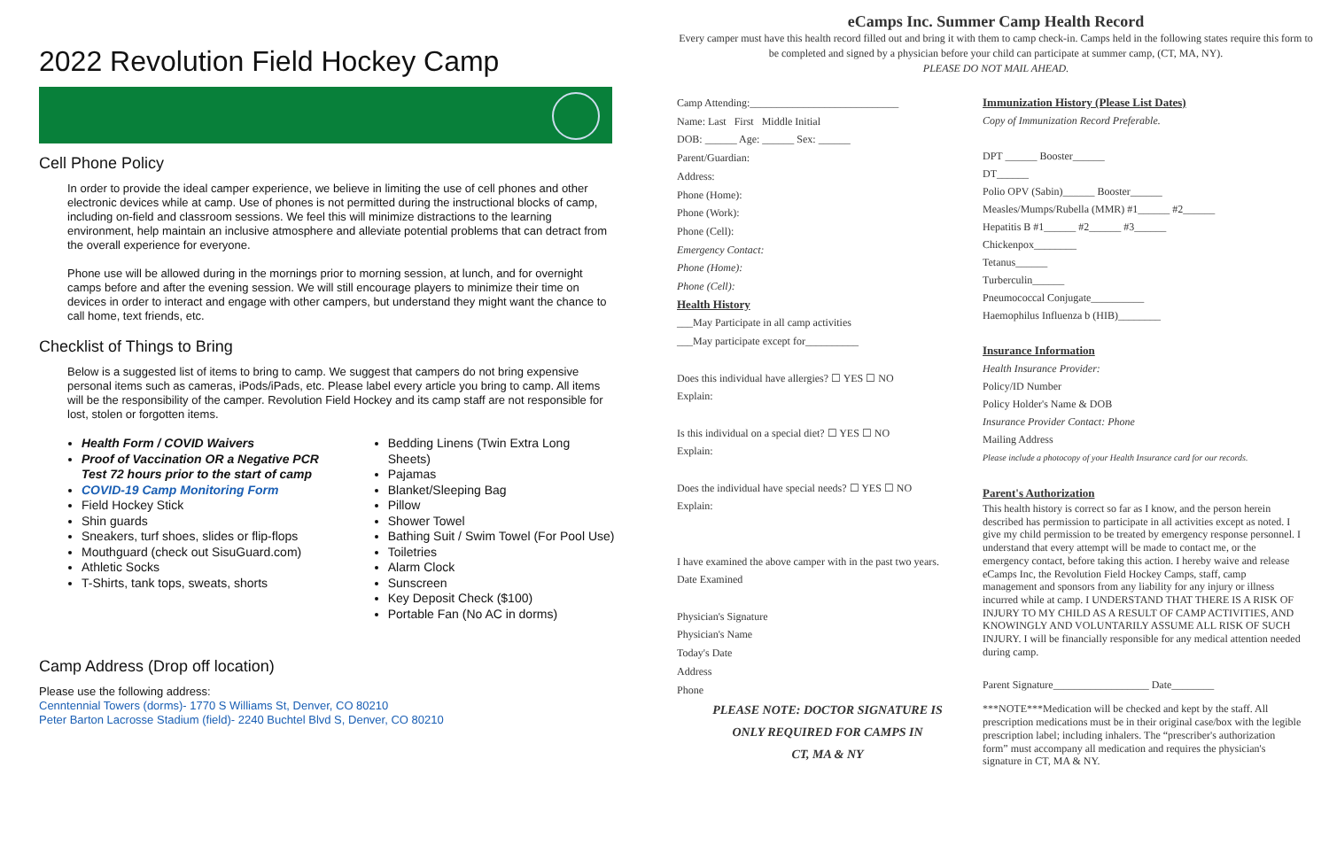2022 Revolution Field Hockey Camp
Cell Phone Policy
In order to provide the ideal camper experience, we believe in limiting the use of cell phones and other electronic devices while at camp. Use of phones is not permitted during the instructional blocks of camp, including on-field and classroom sessions. We feel this will minimize distractions to the learning environment, help maintain an inclusive atmosphere and alleviate potential problems that can detract from the overall experience for everyone.
Phone use will be allowed during in the mornings prior to morning session, at lunch, and for overnight camps before and after the evening session. We will still encourage players to minimize their time on devices in order to interact and engage with other campers, but understand they might want the chance to call home, text friends, etc.
Checklist of Things to Bring
Below is a suggested list of items to bring to camp. We suggest that campers do not bring expensive personal items such as cameras, iPods/iPads, etc. Please label every article you bring to camp. All items will be the responsibility of the camper. Revolution Field Hockey and its camp staff are not responsible for lost, stolen or forgotten items.
Health Form / COVID Waivers
Proof of Vaccination OR a Negative PCR Test 72 hours prior to the start of camp
COVID-19 Camp Monitoring Form
Field Hockey Stick
Shin guards
Sneakers, turf shoes, slides or flip-flops
Mouthguard (check out SisuGuard.com)
Athletic Socks
T-Shirts, tank tops, sweats, shorts
Bedding Linens (Twin Extra Long Sheets)
Pajamas
Blanket/Sleeping Bag
Pillow
Shower Towel
Bathing Suit / Swim Towel (For Pool Use)
Toiletries
Alarm Clock
Sunscreen
Key Deposit Check ($100)
Portable Fan (No AC in dorms)
Camp Address (Drop off location)
Please use the following address:
Cenntennial Towers (dorms)- 1770 S Williams St, Denver, CO 80210
Peter Barton Lacrosse Stadium (field)- 2240 Buchtel Blvd S, Denver, CO 80210
eCamps Inc. Summer Camp Health Record
Every camper must have this health record filled out and bring it with them to camp check-in. Camps held in the following states require this form to be completed and signed by a physician before your child can participate at summer camp, (CT, MA, NY).
PLEASE DO NOT MAIL AHEAD.
Camp Attending:____________________________
Name: Last First Middle Initial
DOB: ______ Age: ______ Sex: ______
Parent/Guardian:
Address:
Phone (Home):
Phone (Work):
Phone (Cell):
Emergency Contact:
Phone (Home):
Phone (Cell):
Health History
___May Participate in all camp activities
___May participate except for__________
Does this individual have allergies? ☐ YES ☐ NO
Explain:
Is this individual on a special diet? ☐ YES ☐ NO
Explain:
Does the individual have special needs? ☐ YES ☐ NO
Explain:
I have examined the above camper with in the past two years.
Date Examined
Physician's Signature
Physician's Name
Today's Date
Address
Phone
PLEASE NOTE: DOCTOR SIGNATURE IS
ONLY REQUIRED FOR CAMPS IN
CT, MA & NY
Immunization History (Please List Dates)
Copy of Immunization Record Preferable.
DPT ______ Booster______
DT______
Polio OPV (Sabin)______ Booster______
Measles/Mumps/Rubella (MMR) #1______ #2______
Hepatitis B #1______ #2______ #3______
Chickenpox________
Tetanus______
Turberculin______
Pneumococcal Conjugate__________
Haemophilus Influenza b (HIB)________
Insurance Information
Health Insurance Provider:
Policy/ID Number
Policy Holder's Name & DOB
Insurance Provider Contact: Phone
Mailing Address
Please include a photocopy of your Health Insurance card for our records.
Parent's Authorization
This health history is correct so far as I know, and the person herein described has permission to participate in all activities except as noted. I give my child permission to be treated by emergency response personnel. I understand that every attempt will be made to contact me, or the emergency contact, before taking this action. I hereby waive and release eCamps Inc, the Revolution Field Hockey Camps, staff, camp management and sponsors from any liability for any injury or illness incurred while at camp. I UNDERSTAND THAT THERE IS A RISK OF INJURY TO MY CHILD AS A RESULT OF CAMP ACTIVITIES, AND KNOWINGLY AND VOLUNTARILY ASSUME ALL RISK OF SUCH INJURY. I will be financially responsible for any medical attention needed during camp.
Parent Signature__________________ Date________
***NOTE***Medication will be checked and kept by the staff. All prescription medications must be in their original case/box with the legible prescription label; including inhalers. The “prescriber's authorization form” must accompany all medication and requires the physician's signature in CT, MA & NY.